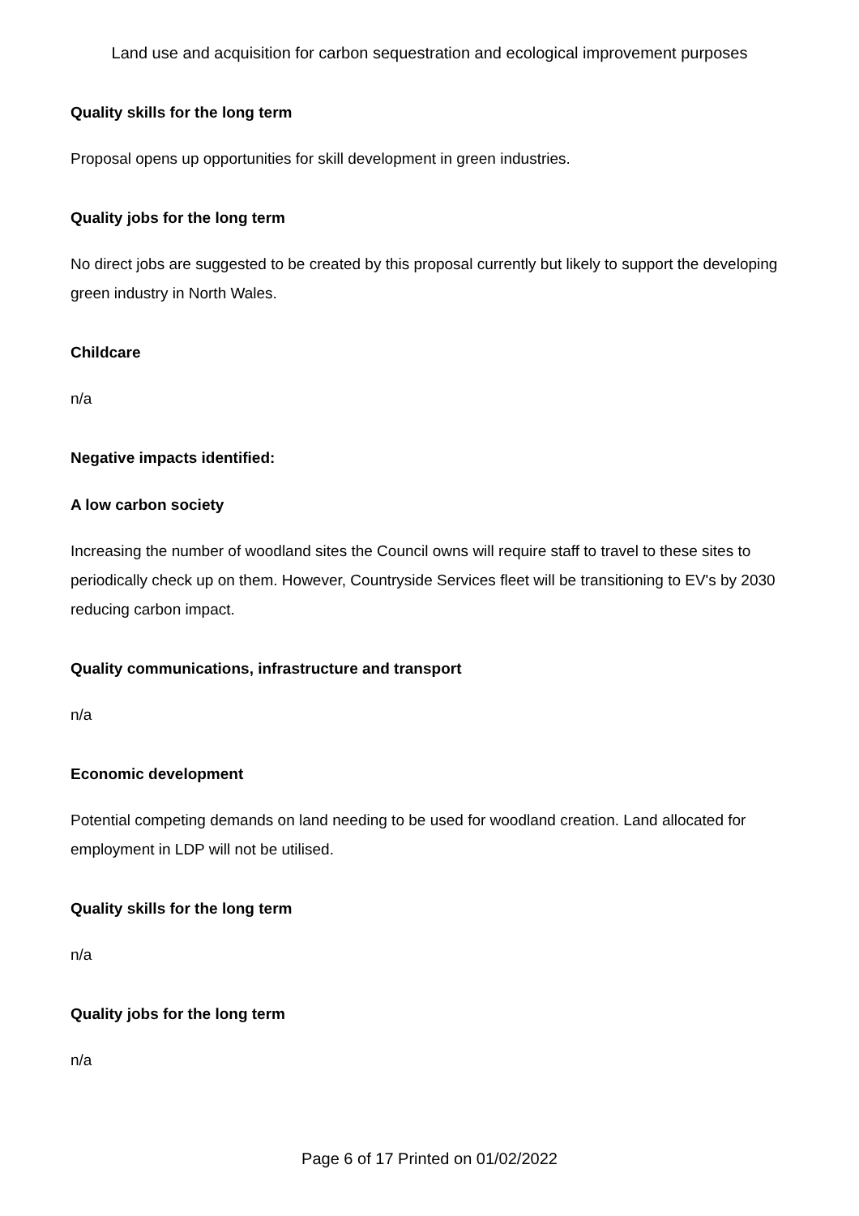Land use and acquisition for carbon sequestration and ecological improvement purposes
Quality skills for the long term
Proposal opens up opportunities for skill development in green industries.
Quality jobs for the long term
No direct jobs are suggested to be created by this proposal currently but likely to support the developing green industry in North Wales.
Childcare
n/a
Negative impacts identified:
A low carbon society
Increasing the number of woodland sites the Council owns will require staff to travel to these sites to periodically check up on them. However, Countryside Services fleet will be transitioning to EV's by 2030 reducing carbon impact.
Quality communications, infrastructure and transport
n/a
Economic development
Potential competing demands on land needing to be used for woodland creation. Land allocated for employment in LDP will not be utilised.
Quality skills for the long term
n/a
Quality jobs for the long term
n/a
Page 6 of 17 Printed on 01/02/2022